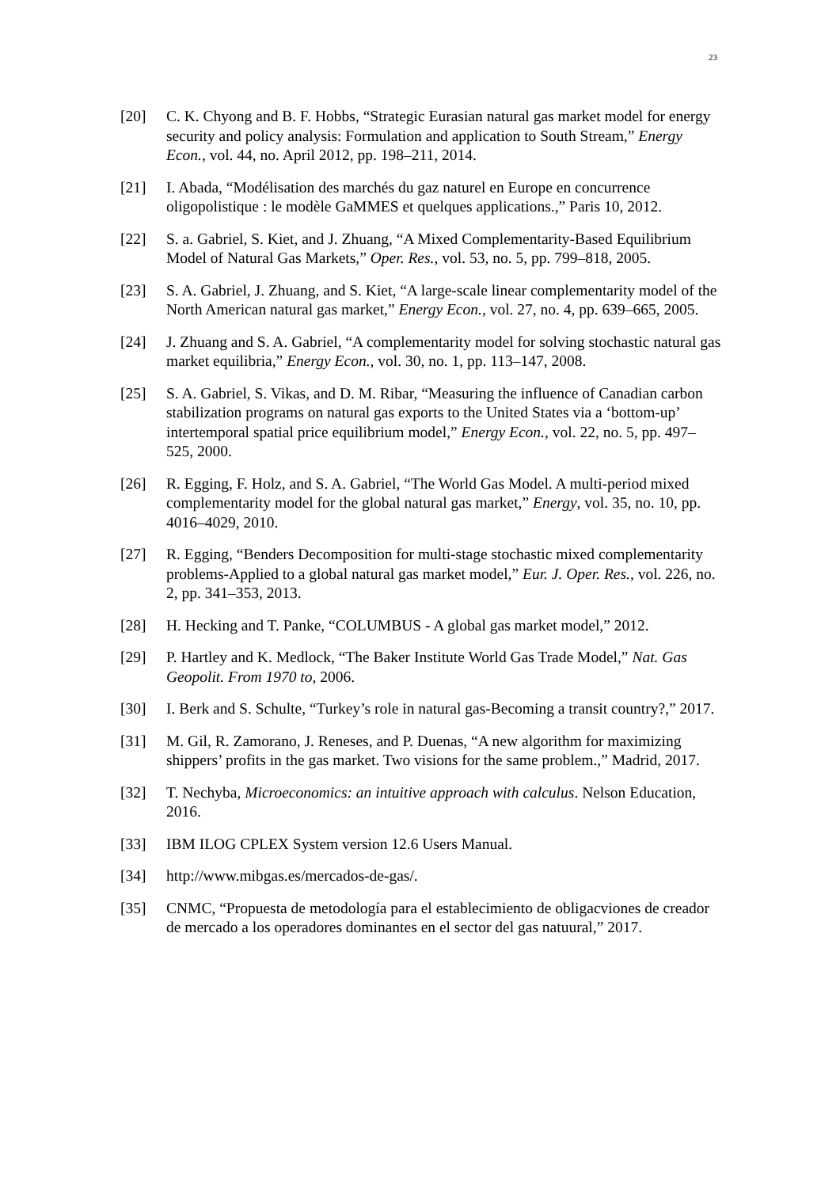23
[20] C. K. Chyong and B. F. Hobbs, “Strategic Eurasian natural gas market model for energy security and policy analysis: Formulation and application to South Stream,” Energy Econ., vol. 44, no. April 2012, pp. 198–211, 2014.
[21] I. Abada, “Modélisation des marchés du gaz naturel en Europe en concurrence oligopolistique : le modèle GaMMES et quelques applications.,” Paris 10, 2012.
[22] S. a. Gabriel, S. Kiet, and J. Zhuang, “A Mixed Complementarity-Based Equilibrium Model of Natural Gas Markets,” Oper. Res., vol. 53, no. 5, pp. 799–818, 2005.
[23] S. A. Gabriel, J. Zhuang, and S. Kiet, “A large-scale linear complementarity model of the North American natural gas market,” Energy Econ., vol. 27, no. 4, pp. 639–665, 2005.
[24] J. Zhuang and S. A. Gabriel, “A complementarity model for solving stochastic natural gas market equilibria,” Energy Econ., vol. 30, no. 1, pp. 113–147, 2008.
[25] S. A. Gabriel, S. Vikas, and D. M. Ribar, “Measuring the influence of Canadian carbon stabilization programs on natural gas exports to the United States via a ‘bottom-up’ intertemporal spatial price equilibrium model,” Energy Econ., vol. 22, no. 5, pp. 497–525, 2000.
[26] R. Egging, F. Holz, and S. A. Gabriel, “The World Gas Model. A multi-period mixed complementarity model for the global natural gas market,” Energy, vol. 35, no. 10, pp. 4016–4029, 2010.
[27] R. Egging, “Benders Decomposition for multi-stage stochastic mixed complementarity problems-Applied to a global natural gas market model,” Eur. J. Oper. Res., vol. 226, no. 2, pp. 341–353, 2013.
[28] H. Hecking and T. Panke, “COLUMBUS - A global gas market model,” 2012.
[29] P. Hartley and K. Medlock, “The Baker Institute World Gas Trade Model,” Nat. Gas Geopolit. From 1970 to, 2006.
[30] I. Berk and S. Schulte, “Turkey’s role in natural gas-Becoming a transit country?,” 2017.
[31] M. Gil, R. Zamorano, J. Reneses, and P. Duenas, “A new algorithm for maximizing shippers’ profits in the gas market. Two visions for the same problem.,” Madrid, 2017.
[32] T. Nechyba, Microeconomics: an intuitive approach with calculus. Nelson Education, 2016.
[33] IBM ILOG CPLEX System version 12.6 Users Manual.
[34] http://www.mibgas.es/mercados-de-gas/.
[35] CNMC, “Propuesta de metodología para el establecimiento de obligacviones de creador de mercado a los operadores dominantes en el sector del gas natuural,” 2017.